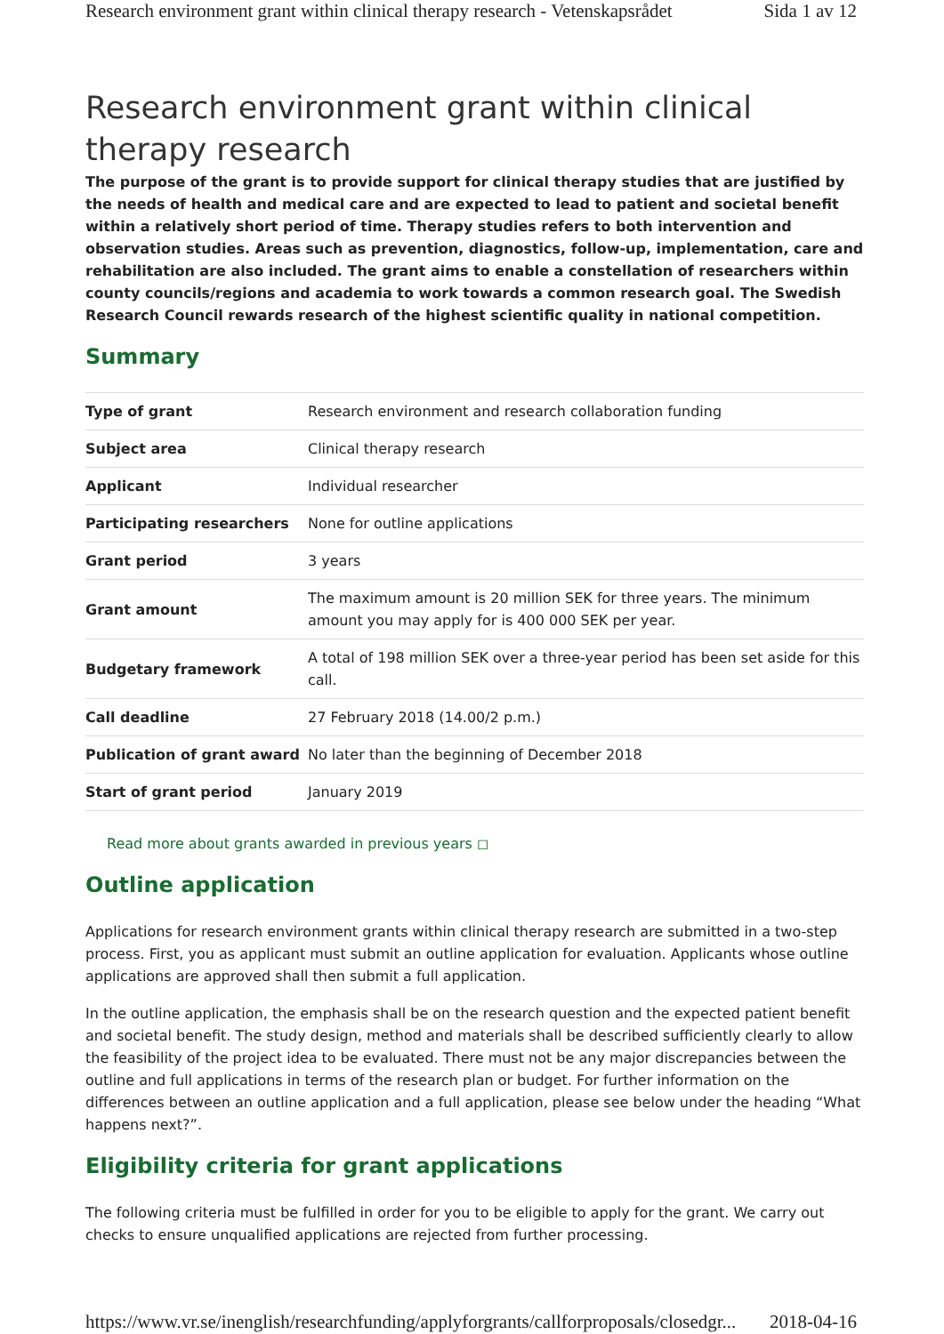Research environment grant within clinical therapy research - Vetenskapsrådet Sida 1 av 12
Research environment grant within clinical therapy research
The purpose of the grant is to provide support for clinical therapy studies that are justified by the needs of health and medical care and are expected to lead to patient and societal benefit within a relatively short period of time. Therapy studies refers to both intervention and observation studies. Areas such as prevention, diagnostics, follow-up, implementation, care and rehabilitation are also included. The grant aims to enable a constellation of researchers within county councils/regions and academia to work towards a common research goal. The Swedish Research Council rewards research of the highest scientific quality in national competition.
Summary
| Type of grant | Research environment and research collaboration funding |
| Subject area | Clinical therapy research |
| Applicant | Individual researcher |
| Participating researchers | None for outline applications |
| Grant period | 3 years |
| Grant amount | The maximum amount is 20 million SEK for three years. The minimum amount you may apply for is 400 000 SEK per year. |
| Budgetary framework | A total of 198 million SEK over a three-year period has been set aside for this call. |
| Call deadline | 27 February 2018 (14.00/2 p.m.) |
| Publication of grant award | No later than the beginning of December 2018 |
| Start of grant period | January 2019 |
Read more about grants awarded in previous years ◻
Outline application
Applications for research environment grants within clinical therapy research are submitted in a two-step process. First, you as applicant must submit an outline application for evaluation. Applicants whose outline applications are approved shall then submit a full application.
In the outline application, the emphasis shall be on the research question and the expected patient benefit and societal benefit. The study design, method and materials shall be described sufficiently clearly to allow the feasibility of the project idea to be evaluated. There must not be any major discrepancies between the outline and full applications in terms of the research plan or budget. For further information on the differences between an outline application and a full application, please see below under the heading “What happens next?”.
Eligibility criteria for grant applications
The following criteria must be fulfilled in order for you to be eligible to apply for the grant. We carry out checks to ensure unqualified applications are rejected from further processing.
https://www.vr.se/inenglish/researchfunding/applyforgrants/callforproposals/closedgr... 2018-04-16